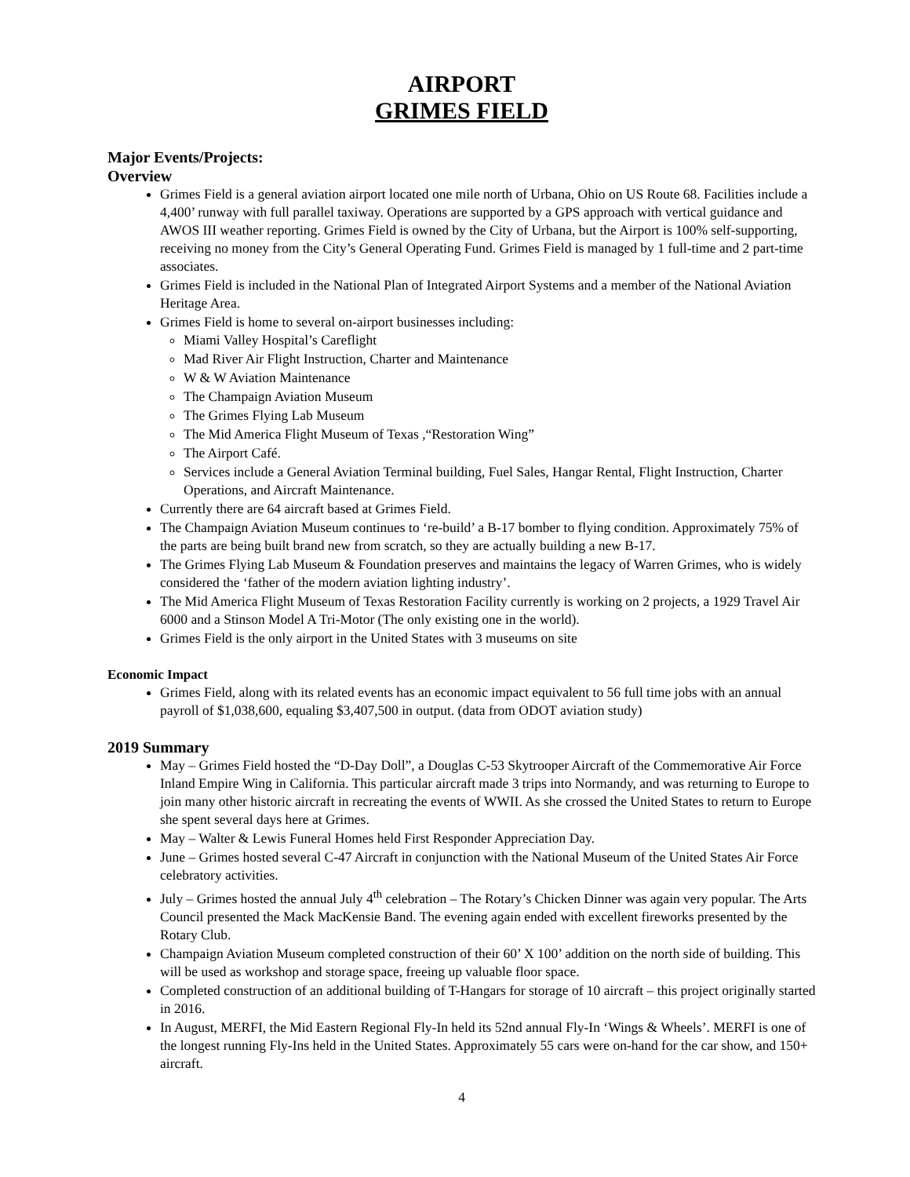AIRPORT
GRIMES FIELD
Major Events/Projects:
Overview
Grimes Field is a general aviation airport located one mile north of Urbana, Ohio on US Route 68. Facilities include a 4,400’ runway with full parallel taxiway. Operations are supported by a GPS approach with vertical guidance and AWOS III weather reporting. Grimes Field is owned by the City of Urbana, but the Airport is 100% self-supporting, receiving no money from the City’s General Operating Fund. Grimes Field is managed by 1 full-time and 2 part-time associates.
Grimes Field is included in the National Plan of Integrated Airport Systems and a member of the National Aviation Heritage Area.
Grimes Field is home to several on-airport businesses including:
Miami Valley Hospital’s Careflight
Mad River Air Flight Instruction, Charter and Maintenance
W & W Aviation Maintenance
The Champaign Aviation Museum
The Grimes Flying Lab Museum
The Mid America Flight Museum of Texas ,“Restoration Wing”
The Airport Café.
Services include a General Aviation Terminal building, Fuel Sales, Hangar Rental, Flight Instruction, Charter Operations, and Aircraft Maintenance.
Currently there are 64 aircraft based at Grimes Field.
The Champaign Aviation Museum continues to ‘re-build’ a B-17 bomber to flying condition. Approximately 75% of the parts are being built brand new from scratch, so they are actually building a new B-17.
The Grimes Flying Lab Museum & Foundation preserves and maintains the legacy of Warren Grimes, who is widely considered the ‘father of the modern aviation lighting industry’.
The Mid America Flight Museum of Texas Restoration Facility currently is working on 2 projects, a 1929 Travel Air 6000 and a Stinson Model A Tri-Motor (The only existing one in the world).
Grimes Field is the only airport in the United States with 3 museums on site
Economic Impact
Grimes Field, along with its related events has an economic impact equivalent to 56 full time jobs with an annual payroll of $1,038,600, equaling $3,407,500 in output. (data from ODOT aviation study)
2019 Summary
May – Grimes Field hosted the “D-Day Doll”, a Douglas C-53 Skytrooper Aircraft of the Commemorative Air Force Inland Empire Wing in California. This particular aircraft made 3 trips into Normandy, and was returning to Europe to join many other historic aircraft in recreating the events of WWII. As she crossed the United States to return to Europe she spent several days here at Grimes.
May – Walter & Lewis Funeral Homes held First Responder Appreciation Day.
June – Grimes hosted several C-47 Aircraft in conjunction with the National Museum of the United States Air Force celebratory activities.
July – Grimes hosted the annual July 4<sup>th</sup> celebration – The Rotary’s Chicken Dinner was again very popular. The Arts Council presented the Mack MacKensie Band. The evening again ended with excellent fireworks presented by the Rotary Club.
Champaign Aviation Museum completed construction of their 60’ X 100’ addition on the north side of building. This will be used as workshop and storage space, freeing up valuable floor space.
Completed construction of an additional building of T-Hangars for storage of 10 aircraft – this project originally started in 2016.
In August, MERFI, the Mid Eastern Regional Fly-In held its 52nd annual Fly-In ‘Wings & Wheels’. MERFI is one of the longest running Fly-Ins held in the United States. Approximately 55 cars were on-hand for the car show, and 150+ aircraft.
4